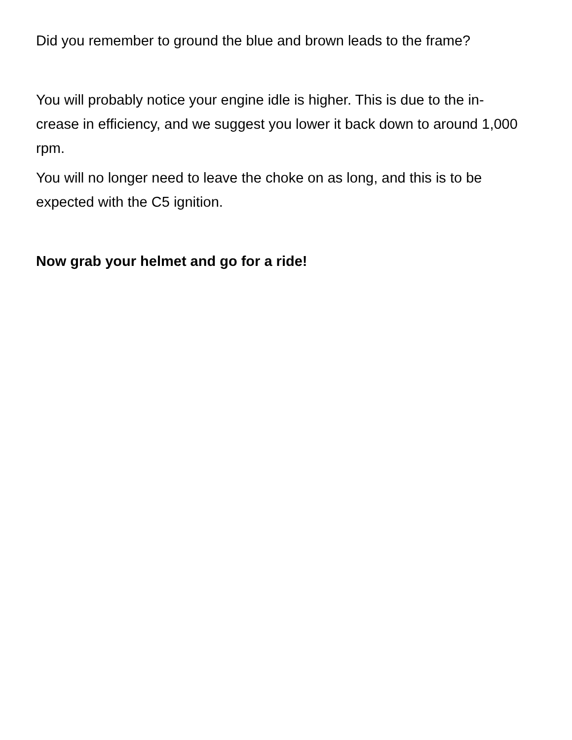Did you remember to ground the blue and brown leads to the frame?
You will probably notice your engine idle is higher. This is due to the in-crease in efficiency, and we suggest you lower it back down to around 1,000 rpm.
You will no longer need to leave the choke on as long, and this is to be expected with the C5 ignition.
Now grab your helmet and go for a ride!